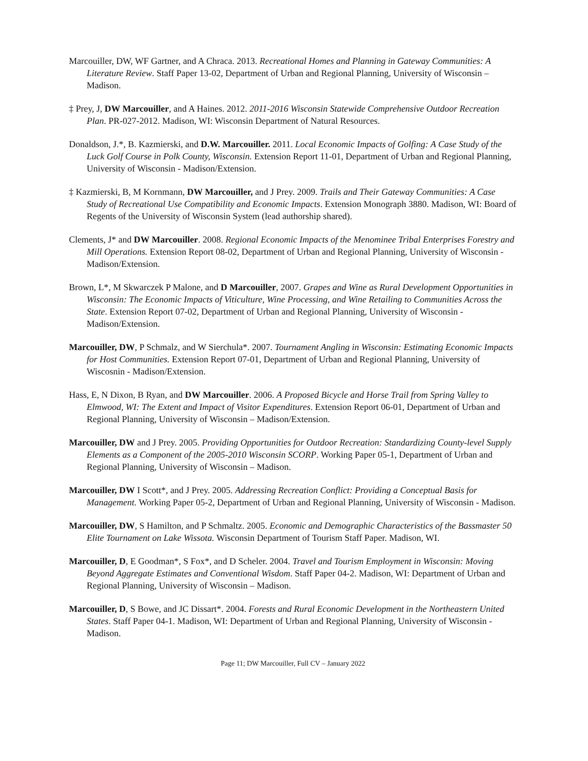Marcouiller, DW, WF Gartner, and A Chraca. 2013. Recreational Homes and Planning in Gateway Communities: A Literature Review. Staff Paper 13-02, Department of Urban and Regional Planning, University of Wisconsin – Madison.
‡ Prey, J, DW Marcouiller, and A Haines. 2012. 2011-2016 Wisconsin Statewide Comprehensive Outdoor Recreation Plan. PR-027-2012. Madison, WI: Wisconsin Department of Natural Resources.
Donaldson, J.*, B. Kazmierski, and D.W. Marcouiller. 2011. Local Economic Impacts of Golfing: A Case Study of the Luck Golf Course in Polk County, Wisconsin. Extension Report 11-01, Department of Urban and Regional Planning, University of Wisconsin - Madison/Extension.
‡ Kazmierski, B, M Kornmann, DW Marcouiller, and J Prey. 2009. Trails and Their Gateway Communities: A Case Study of Recreational Use Compatibility and Economic Impacts. Extension Monograph 3880. Madison, WI: Board of Regents of the University of Wisconsin System (lead authorship shared).
Clements, J* and DW Marcouiller. 2008. Regional Economic Impacts of the Menominee Tribal Enterprises Forestry and Mill Operations. Extension Report 08-02, Department of Urban and Regional Planning, University of Wisconsin - Madison/Extension.
Brown, L*, M Skwarczek P Malone, and D Marcouiller, 2007. Grapes and Wine as Rural Development Opportunities in Wisconsin: The Economic Impacts of Viticulture, Wine Processing, and Wine Retailing to Communities Across the State. Extension Report 07-02, Department of Urban and Regional Planning, University of Wisconsin - Madison/Extension.
Marcouiller, DW, P Schmalz, and W Sierchula*. 2007. Tournament Angling in Wisconsin: Estimating Economic Impacts for Host Communities. Extension Report 07-01, Department of Urban and Regional Planning, University of Wiscosnin - Madison/Extension.
Hass, E, N Dixon, B Ryan, and DW Marcouiller. 2006. A Proposed Bicycle and Horse Trail from Spring Valley to Elmwood, WI: The Extent and Impact of Visitor Expenditures. Extension Report 06-01, Department of Urban and Regional Planning, University of Wisconsin – Madison/Extension.
Marcouiller, DW and J Prey. 2005. Providing Opportunities for Outdoor Recreation: Standardizing County-level Supply Elements as a Component of the 2005-2010 Wisconsin SCORP. Working Paper 05-1, Department of Urban and Regional Planning, University of Wisconsin – Madison.
Marcouiller, DW I Scott*, and J Prey. 2005. Addressing Recreation Conflict: Providing a Conceptual Basis for Management. Working Paper 05-2, Department of Urban and Regional Planning, University of Wisconsin - Madison.
Marcouiller, DW, S Hamilton, and P Schmaltz. 2005. Economic and Demographic Characteristics of the Bassmaster 50 Elite Tournament on Lake Wissota. Wisconsin Department of Tourism Staff Paper. Madison, WI.
Marcouiller, D, E Goodman*, S Fox*, and D Scheler. 2004. Travel and Tourism Employment in Wisconsin: Moving Beyond Aggregate Estimates and Conventional Wisdom. Staff Paper 04-2. Madison, WI: Department of Urban and Regional Planning, University of Wisconsin – Madison.
Marcouiller, D, S Bowe, and JC Dissart*. 2004. Forests and Rural Economic Development in the Northeastern United States. Staff Paper 04-1. Madison, WI: Department of Urban and Regional Planning, University of Wisconsin - Madison.
Page 11; DW Marcouiller, Full CV – January 2022